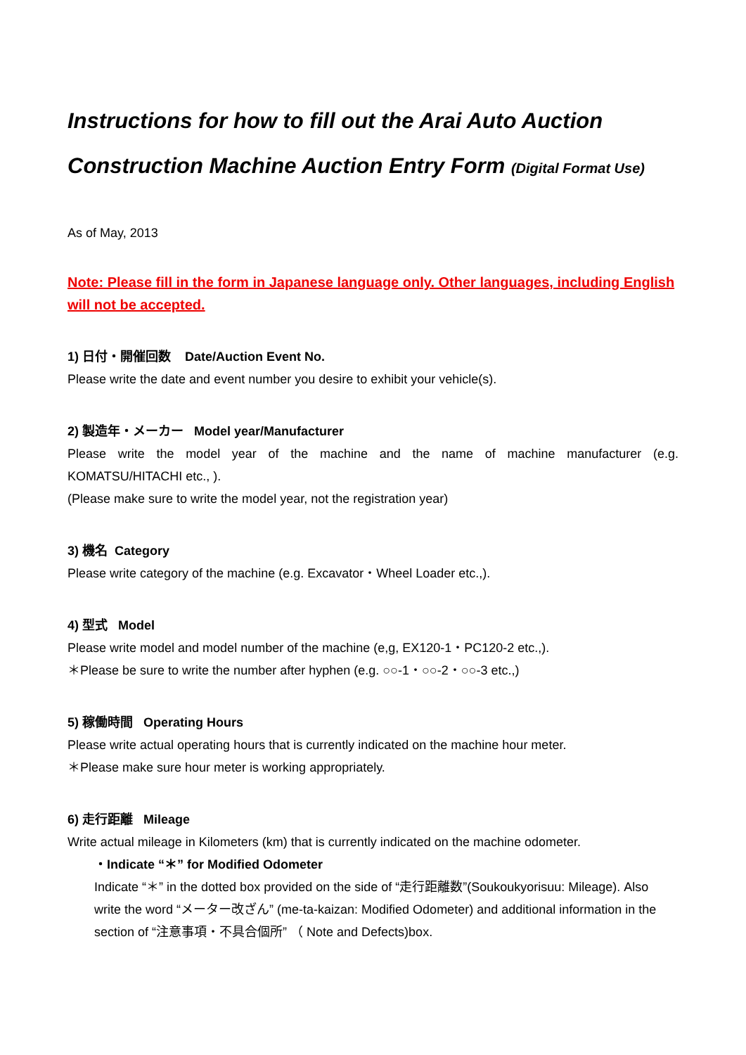Instructions for how to fill out the Arai Auto Auction
Construction Machine Auction Entry Form (Digital Format Use)
As of May, 2013
Note: Please fill in the form in Japanese language only. Other languages, including English will not be accepted.
1) 日付・開催回数 Date/Auction Event No.
Please write the date and event number you desire to exhibit your vehicle(s).
2) 製造年・メーカー Model year/Manufacturer
Please write the model year of the machine and the name of machine manufacturer (e.g. KOMATSU/HITACHI etc., ).
(Please make sure to write the model year, not the registration year)
3) 機名 Category
Please write category of the machine (e.g. Excavator・Wheel Loader etc.,).
4) 型式 Model
Please write model and model number of the machine (e,g, EX120-1・PC120-2 etc.,).
＊Please be sure to write the number after hyphen (e.g. ○○-1・○○-2・○○-3 etc.,)
5) 稼働時間 Operating Hours
Please write actual operating hours that is currently indicated on the machine hour meter.
＊Please make sure hour meter is working appropriately.
6) 走行距離 Mileage
Write actual mileage in Kilometers (km) that is currently indicated on the machine odometer.
・Indicate “＊” for Modified Odometer
Indicate “＊” in the dotted box provided on the side of “走行距離数”(Soukoukyorisuu: Mileage). Also write the word “メーター改ざん” (me-ta-kaizan: Modified Odometer) and additional information in the section of “注意事項・不具合個所” （ Note and Defects)box.